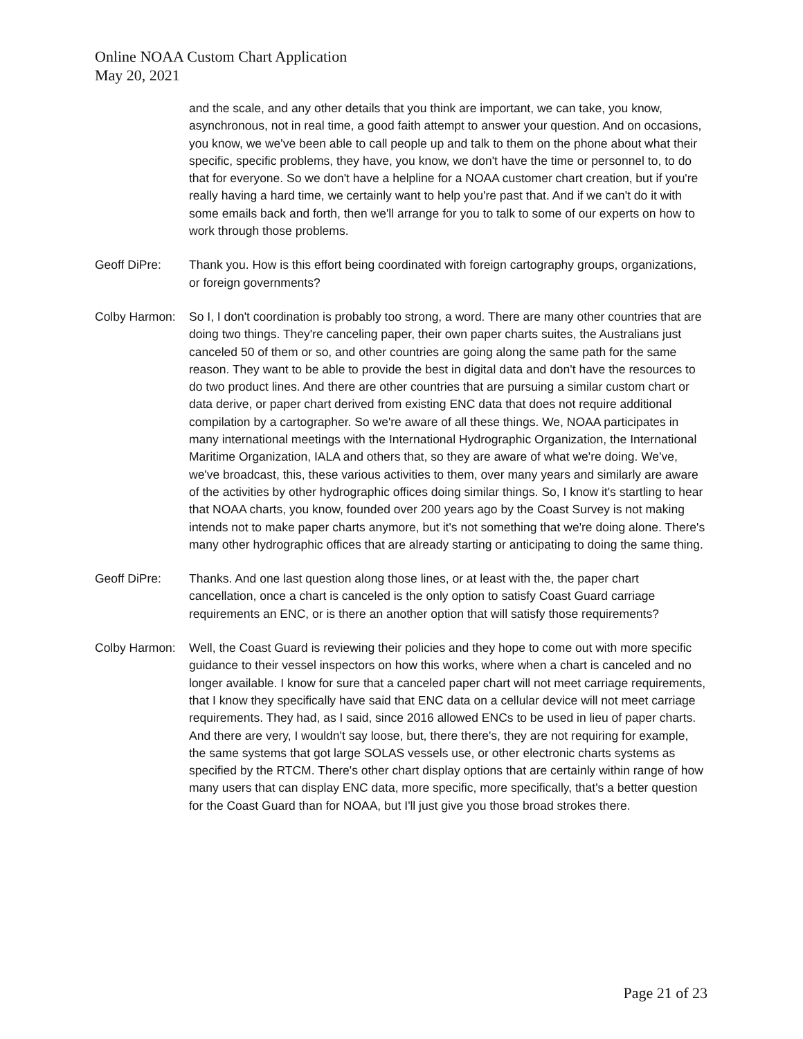Online NOAA Custom Chart Application
May 20, 2021
and the scale, and any other details that you think are important, we can take, you know, asynchronous, not in real time, a good faith attempt to answer your question. And on occasions, you know, we we've been able to call people up and talk to them on the phone about what their specific, specific problems, they have, you know, we don't have the time or personnel to, to do that for everyone. So we don't have a helpline for a NOAA customer chart creation, but if you're really having a hard time, we certainly want to help you're past that. And if we can't do it with some emails back and forth, then we'll arrange for you to talk to some of our experts on how to work through those problems.
Geoff DiPre: Thank you. How is this effort being coordinated with foreign cartography groups, organizations, or foreign governments?
Colby Harmon:
So I, I don't coordination is probably too strong, a word. There are many other countries that are doing two things. They're canceling paper, their own paper charts suites, the Australians just canceled 50 of them or so, and other countries are going along the same path for the same reason. They want to be able to provide the best in digital data and don't have the resources to do two product lines. And there are other countries that are pursuing a similar custom chart or data derive, or paper chart derived from existing ENC data that does not require additional compilation by a cartographer. So we're aware of all these things. We, NOAA participates in many international meetings with the International Hydrographic Organization, the International Maritime Organization, IALA and others that, so they are aware of what we're doing. We've, we've broadcast, this, these various activities to them, over many years and similarly are aware of the activities by other hydrographic offices doing similar things. So, I know it's startling to hear that NOAA charts, you know, founded over 200 years ago by the Coast Survey is not making intends not to make paper charts anymore, but it's not something that we're doing alone. There's many other hydrographic offices that are already starting or anticipating to doing the same thing.
Geoff DiPre: Thanks. And one last question along those lines, or at least with the, the paper chart cancellation, once a chart is canceled is the only option to satisfy Coast Guard carriage requirements an ENC, or is there an another option that will satisfy those requirements?
Colby Harmon:
Well, the Coast Guard is reviewing their policies and they hope to come out with more specific guidance to their vessel inspectors on how this works, where when a chart is canceled and no longer available. I know for sure that a canceled paper chart will not meet carriage requirements, that I know they specifically have said that ENC data on a cellular device will not meet carriage requirements. They had, as I said, since 2016 allowed ENCs to be used in lieu of paper charts. And there are very, I wouldn't say loose, but, there there's, they are not requiring for example, the same systems that got large SOLAS vessels use, or other electronic charts systems as specified by the RTCM. There's other chart display options that are certainly within range of how many users that can display ENC data, more specific, more specifically, that's a better question for the Coast Guard than for NOAA, but I'll just give you those broad strokes there.
Page 21 of 23